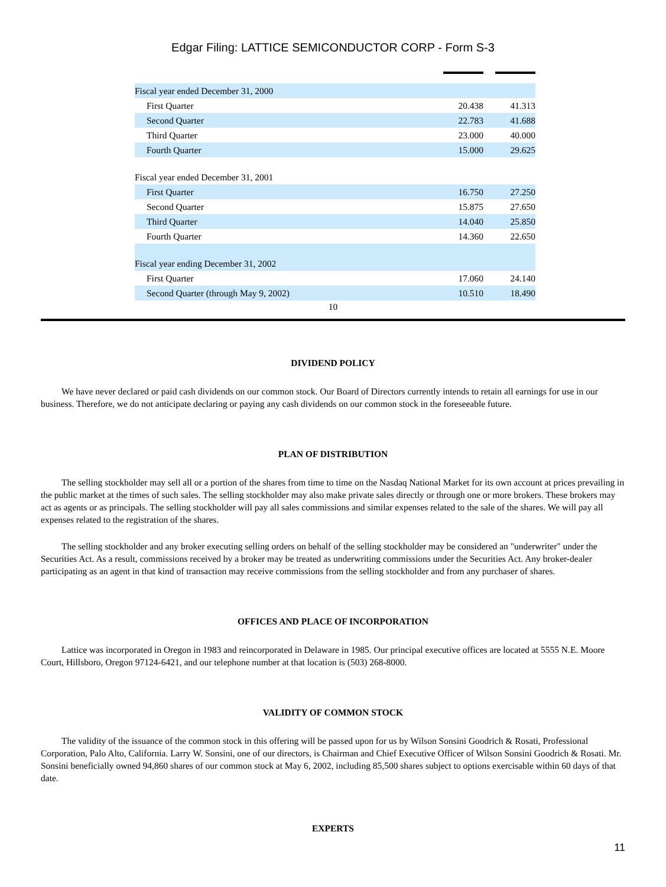Edgar Filing: LATTICE SEMICONDUCTOR CORP - Form S-3
| Fiscal year ended December 31, 2000 | | |
| First Quarter | 20.438 | 41.313 |
| Second Quarter | 22.783 | 41.688 |
| Third Quarter | 23.000 | 40.000 |
| Fourth Quarter | 15.000 | 29.625 |
| Fiscal year ended December 31, 2001 | | |
| First Quarter | 16.750 | 27.250 |
| Second Quarter | 15.875 | 27.650 |
| Third Quarter | 14.040 | 25.850 |
| Fourth Quarter | 14.360 | 22.650 |
| Fiscal year ending December 31, 2002 | | |
| First Quarter | 17.060 | 24.140 |
| Second Quarter (through May 9, 2002) | 10.510 | 18.490 |
10
DIVIDEND POLICY
We have never declared or paid cash dividends on our common stock. Our Board of Directors currently intends to retain all earnings for use in our business. Therefore, we do not anticipate declaring or paying any cash dividends on our common stock in the foreseeable future.
PLAN OF DISTRIBUTION
The selling stockholder may sell all or a portion of the shares from time to time on the Nasdaq National Market for its own account at prices prevailing in the public market at the times of such sales. The selling stockholder may also make private sales directly or through one or more brokers. These brokers may act as agents or as principals. The selling stockholder will pay all sales commissions and similar expenses related to the sale of the shares. We will pay all expenses related to the registration of the shares.
The selling stockholder and any broker executing selling orders on behalf of the selling stockholder may be considered an "underwriter" under the Securities Act. As a result, commissions received by a broker may be treated as underwriting commissions under the Securities Act. Any broker-dealer participating as an agent in that kind of transaction may receive commissions from the selling stockholder and from any purchaser of shares.
OFFICES AND PLACE OF INCORPORATION
Lattice was incorporated in Oregon in 1983 and reincorporated in Delaware in 1985. Our principal executive offices are located at 5555 N.E. Moore Court, Hillsboro, Oregon 97124-6421, and our telephone number at that location is (503) 268-8000.
VALIDITY OF COMMON STOCK
The validity of the issuance of the common stock in this offering will be passed upon for us by Wilson Sonsini Goodrich & Rosati, Professional Corporation, Palo Alto, California. Larry W. Sonsini, one of our directors, is Chairman and Chief Executive Officer of Wilson Sonsini Goodrich & Rosati. Mr. Sonsini beneficially owned 94,860 shares of our common stock at May 6, 2002, including 85,500 shares subject to options exercisable within 60 days of that date.
EXPERTS
11